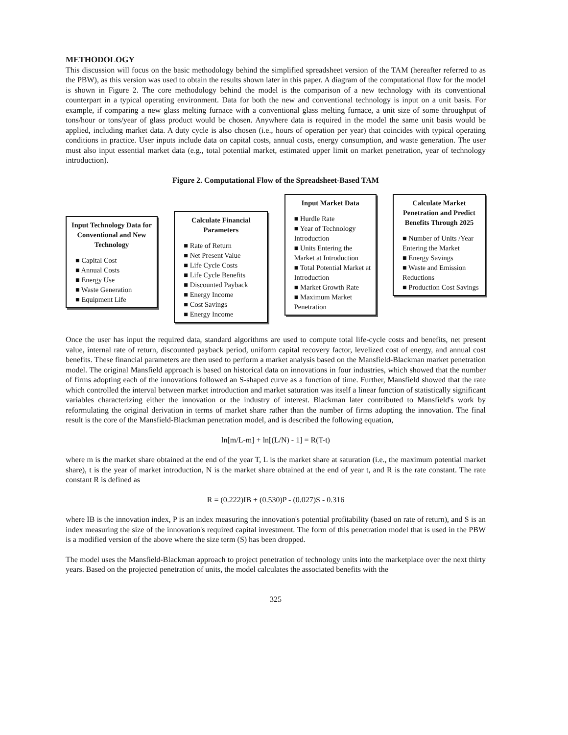METHODOLOGY
This discussion will focus on the basic methodology behind the simplified spreadsheet version of the TAM (hereafter referred to as the PBW), as this version was used to obtain the results shown later in this paper. A diagram of the computational flow for the model is shown in Figure 2. The core methodology behind the model is the comparison of a new technology with its conventional counterpart in a typical operating environment. Data for both the new and conventional technology is input on a unit basis. For example, if comparing a new glass melting furnace with a conventional glass melting furnace, a unit size of some throughput of tons/hour or tons/year of glass product would be chosen. Anywhere data is required in the model the same unit basis would be applied, including market data. A duty cycle is also chosen (i.e., hours of operation per year) that coincides with typical operating conditions in practice. User inputs include data on capital costs, annual costs, energy consumption, and waste generation. The user must also input essential market data (e.g., total potential market, estimated upper limit on market penetration, year of technology introduction).
Figure 2. Computational Flow of the Spreadsheet-Based TAM
Input Technology Data for Conventional and New Technology
■ Capital Cost
■ Annual Costs
■ Energy Use
■ Waste Generation
■ Equipment Life
Calculate Financial Parameters
■ Rate of Return
■ Net Present Value
■ Life Cycle Costs
■ Life Cycle Benefits
■ Discounted Payback
■ Energy Income
■ Cost Savings
■ Energy Income
Input Market Data
■ Hurdle Rate
■ Year of Technology Introduction
■ Units Entering the Market at Introduction
■ Total Potential Market at Introduction
■ Market Growth Rate
■ Maximum Market Penetration
Calculate Market Penetration and Predict Benefits Through 2025
■ Number of Units /Year Entering the Market
■ Energy Savings
■ Waste and Emission Reductions
■ Production Cost Savings
Once the user has input the required data, standard algorithms are used to compute total life-cycle costs and benefits, net present value, internal rate of return, discounted payback period, uniform capital recovery factor, levelized cost of energy, and annual cost benefits. These financial parameters are then used to perform a market analysis based on the Mansfield-Blackman market penetration model. The original Mansfield approach is based on historical data on innovations in four industries, which showed that the number of firms adopting each of the innovations followed an S-shaped curve as a function of time. Further, Mansfield showed that the rate which controlled the interval between market introduction and market saturation was itself a linear function of statistically significant variables characterizing either the innovation or the industry of interest. Blackman later contributed to Mansfield's work by reformulating the original derivation in terms of market share rather than the number of firms adopting the innovation. The final result is the core of the Mansfield-Blackman penetration model, and is described the following equation,
ln[m/L-m] + ln[(L/N) - 1] = R(T-t)
where m is the market share obtained at the end of the year T, L is the market share at saturation (i.e., the maximum potential market share), t is the year of market introduction, N is the market share obtained at the end of year t, and R is the rate constant. The rate constant R is defined as
R = (0.222)IB + (0.530)P - (0.027)S - 0.316
where IB is the innovation index, P is an index measuring the innovation's potential profitability (based on rate of return), and S is an index measuring the size of the innovation's required capital investment. The form of this penetration model that is used in the PBW is a modified version of the above where the size term (S) has been dropped.
The model uses the Mansfield-Blackman approach to project penetration of technology units into the marketplace over the next thirty years. Based on the projected penetration of units, the model calculates the associated benefits with the
325